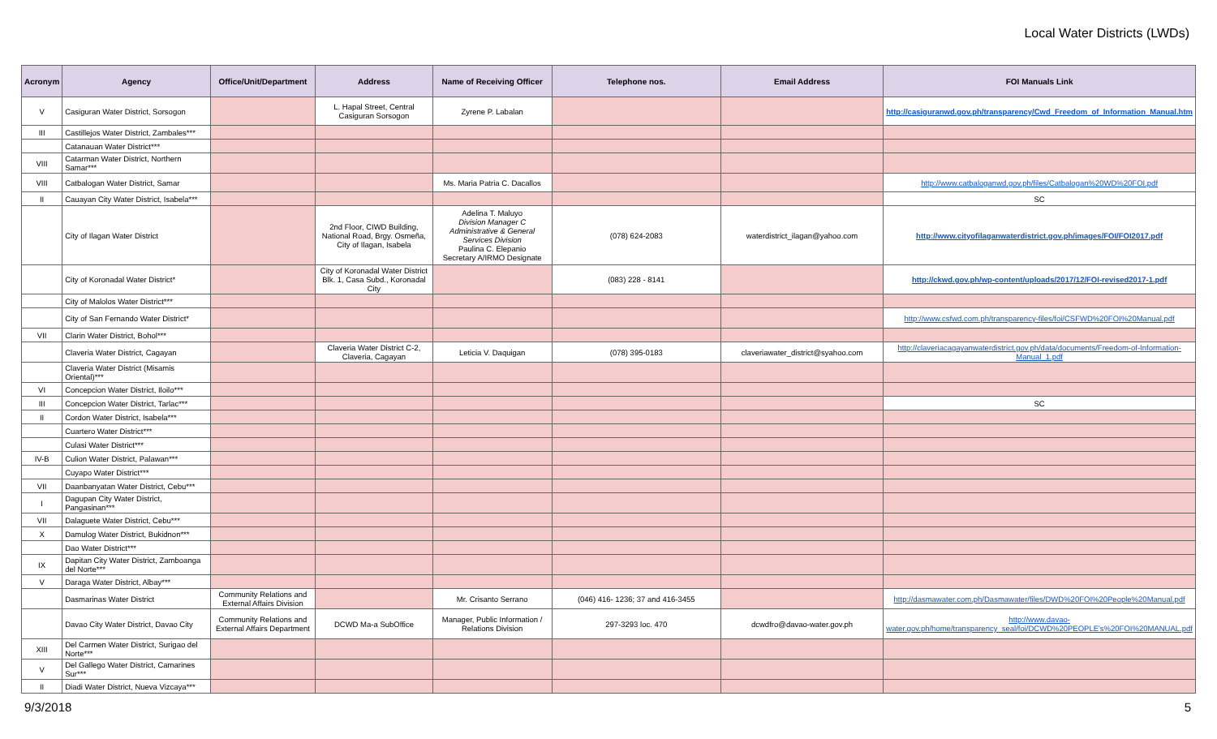Local Water Districts (LWDs)
| Acronym | Agency | Office/Unit/Department | Address | Name of Receiving Officer | Telephone nos. | Email Address | FOI Manuals Link |
| --- | --- | --- | --- | --- | --- | --- | --- |
| V | Casiguran Water District, Sorsogon | | L. Hapal Street, Central Casiguran Sorsogon | Zyrene P. Labalan | | | http://casiguranwd.gov.ph/transparency/Cwd_Freedom_of_Information_Manual.htm |
| III | Castillejos Water District, Zambales*** | | | | | | |
| | Catanauan Water District*** | | | | | | |
| VIII | Catarman Water District, Northern Samar*** | | | | | | |
| VIII | Catbalogan Water District, Samar | | | Ms. Maria Patria C. Dacallos | | | http://www.catbaloganwd.gov.ph/files/Catbalogan%20WD%20FOI.pdf |
| II | Cauayan City Water District, Isabela*** | | | | | | SC |
| | City of Ilagan Water District | | 2nd Floor, CIWD Building, National Road, Brgy. Osmeña, City of Ilagan, Isabela | Adelina T. Maluyo Division Manager C Administrative & General Services Division Paulina C. Elepanio Secretary A/IRMO Designate | (078) 624-2083 | waterdistrict_ilagan@yahoo.com | http://www.cityofilaganwaterdistrict.gov.ph/images/FOI/FOI2017.pdf |
| | City of Koronadal Water District* | | City of Koronadal Water District Blk. 1, Casa Subd., Koronadal City | | (083) 228 - 8141 | | http://ckwd.gov.ph/wp-content/uploads/2017/12/FOI-revised2017-1.pdf |
| | City of Malolos Water District*** | | | | | | |
| | City of San Fernando Water District* | | | | | | http://www.csfwd.com.ph/transparency-files/foi/CSFWD%20FOI%20Manual.pdf |
| VII | Clarin Water District, Bohol*** | | | | | | |
| | Claveria Water District, Cagayan | | Claveria Water District C-2, Claveria, Cagayan | Leticia V. Daquigan | (078) 395-0183 | claveriawater_district@syahoo.com | http://claveriacagayanwaterdistrict.gov.ph/data/documents/Freedom-of-Information-Manual_1.pdf |
| | Claveria Water District (Misamis Oriental)*** | | | | | | |
| VI | Concepcion Water District, Iloilo*** | | | | | | |
| III | Concepcion Water District, Tarlac*** | | | | | | SC |
| II | Cordon Water District, Isabela*** | | | | | | |
| | Cuartero Water District*** | | | | | | |
| | Culasi Water District*** | | | | | | |
| IV-B | Culion Water District, Palawan*** | | | | | | |
| | Cuyapo Water District*** | | | | | | |
| VII | Daanbanyatan Water District, Cebu*** | | | | | | |
| I | Dagupan City Water District, Pangasinan*** | | | | | | |
| VII | Dalaguete Water District, Cebu*** | | | | | | |
| X | Damulog Water District, Bukidnon*** | | | | | | |
| | Dao Water District*** | | | | | | |
| IX | Dapitan City Water District, Zamboanga del Norte*** | | | | | | |
| V | Daraga Water District, Albay*** | | | | | | |
| | Dasmarinas Water District | Community Relations and External Affairs Division | | Mr. Crisanto Serrano | (046) 416- 1236; 37 and 416-3455 | | http://dasmawater.com.ph/Dasmawater/files/DWD%20FOI%20People%20Manual.pdf |
| | Davao City Water District, Davao City | Community Relations and External Affairs Department | DCWD Ma-a SubOffice | Manager, Public Information / Relations Division | 297-3293 loc. 470 | dcwdfro@davao-water.gov.ph | http://www.davao-water.gov.ph/home/transparency_seal/foi/DCWD%20PEOPLE's%20FOI%20MANUAL.pdf |
| XIII | Del Carmen Water District, Surigao del Norte*** | | | | | | |
| V | Del Gallego Water District, Camarines Sur*** | | | | | | |
| II | Diadi Water District, Nueva Vizcaya*** | | | | | | |
9/3/2018 5